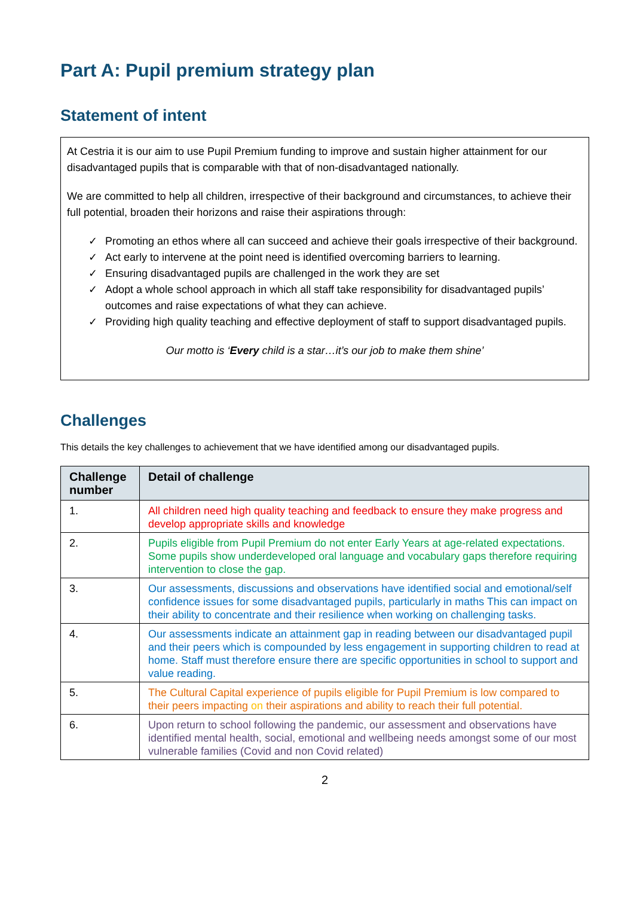Part A: Pupil premium strategy plan
Statement of intent
At Cestria it is our aim to use Pupil Premium funding to improve and sustain higher attainment for our disadvantaged pupils that is comparable with that of non-disadvantaged nationally.
We are committed to help all children, irrespective of their background and circumstances, to achieve their full potential, broaden their horizons and raise their aspirations through:
✓ Promoting an ethos where all can succeed and achieve their goals irrespective of their background.
✓ Act early to intervene at the point need is identified overcoming barriers to learning.
✓ Ensuring disadvantaged pupils are challenged in the work they are set
✓ Adopt a whole school approach in which all staff take responsibility for disadvantaged pupils’ outcomes and raise expectations of what they can achieve.
✓ Providing high quality teaching and effective deployment of staff to support disadvantaged pupils.
Our motto is ‘Every child is a star…it’s our job to make them shine’
Challenges
This details the key challenges to achievement that we have identified among our disadvantaged pupils.
| Challenge number | Detail of challenge |
| --- | --- |
| 1. | All children need high quality teaching and feedback to ensure they make progress and develop appropriate skills and knowledge |
| 2. | Pupils eligible from Pupil Premium do not enter Early Years at age-related expectations. Some pupils show underdeveloped oral language and vocabulary gaps therefore requiring intervention to close the gap. |
| 3. | Our assessments, discussions and observations have identified social and emotional/self confidence issues for some disadvantaged pupils, particularly in maths This can impact on their ability to concentrate and their resilience when working on challenging tasks. |
| 4. | Our assessments indicate an attainment gap in reading between our disadvantaged pupil and their peers which is compounded by less engagement in supporting children to read at home. Staff must therefore ensure there are specific opportunities in school to support and value reading. |
| 5. | The Cultural Capital experience of pupils eligible for Pupil Premium is low compared to their peers impacting on their aspirations and ability to reach their full potential. |
| 6. | Upon return to school following the pandemic, our assessment and observations have identified mental health, social, emotional and wellbeing needs amongst some of our most vulnerable families (Covid and non Covid related) |
2